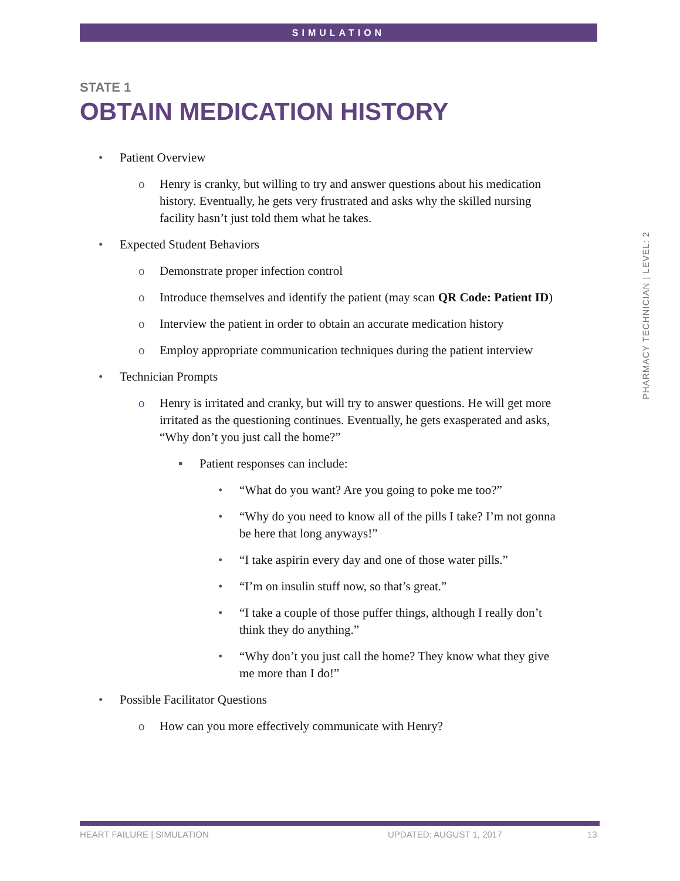SIMULATION
STATE 1
OBTAIN MEDICATION HISTORY
• Patient Overview
o Henry is cranky, but willing to try and answer questions about his medication history. Eventually, he gets very frustrated and asks why the skilled nursing facility hasn’t just told them what he takes.
• Expected Student Behaviors
o Demonstrate proper infection control
o Introduce themselves and identify the patient (may scan QR Code: Patient ID)
o Interview the patient in order to obtain an accurate medication history
o Employ appropriate communication techniques during the patient interview
• Technician Prompts
o Henry is irritated and cranky, but will try to answer questions. He will get more irritated as the questioning continues. Eventually, he gets exasperated and asks, “Why don’t you just call the home?”
▪ Patient responses can include:
• “What do you want? Are you going to poke me too?”
• “Why do you need to know all of the pills I take? I’m not gonna be here that long anyways!”
• “I take aspirin every day and one of those water pills.”
• “I’m on insulin stuff now, so that’s great.”
• “I take a couple of those puffer things, although I really don’t think they do anything.”
• “Why don’t you just call the home? They know what they give me more than I do!”
• Possible Facilitator Questions
o How can you more effectively communicate with Henry?
PHARMACY TECHNICIAN | LEVEL: 2
HEART FAILURE | SIMULATION UPDATED: AUGUST 1, 2017 13